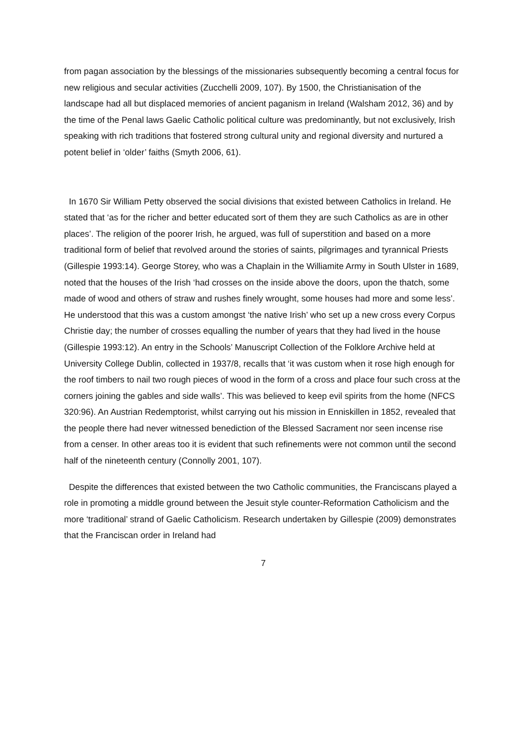from pagan association by the blessings of the missionaries subsequently becoming a central focus for new religious and secular activities (Zucchelli 2009, 107). By 1500, the Christianisation of the landscape had all but displaced memories of ancient paganism in Ireland (Walsham 2012, 36) and by the time of the Penal laws Gaelic Catholic political culture was predominantly, but not exclusively, Irish speaking with rich traditions that fostered strong cultural unity and regional diversity and nurtured a potent belief in ‘older’ faiths (Smyth 2006, 61).
In 1670 Sir William Petty observed the social divisions that existed between Catholics in Ireland. He stated that ‘as for the richer and better educated sort of them they are such Catholics as are in other places’. The religion of the poorer Irish, he argued, was full of superstition and based on a more traditional form of belief that revolved around the stories of saints, pilgrimages and tyrannical Priests (Gillespie 1993:14). George Storey, who was a Chaplain in the Williamite Army in South Ulster in 1689, noted that the houses of the Irish ‘had crosses on the inside above the doors, upon the thatch, some made of wood and others of straw and rushes finely wrought, some houses had more and some less’. He understood that this was a custom amongst ‘the native Irish’ who set up a new cross every Corpus Christie day; the number of crosses equalling the number of years that they had lived in the house (Gillespie 1993:12). An entry in the Schools’ Manuscript Collection of the Folklore Archive held at University College Dublin, collected in 1937/8, recalls that ‘it was custom when it rose high enough for the roof timbers to nail two rough pieces of wood in the form of a cross and place four such cross at the corners joining the gables and side walls’. This was believed to keep evil spirits from the home (NFCS 320:96). An Austrian Redemptorist, whilst carrying out his mission in Enniskillen in 1852, revealed that the people there had never witnessed benediction of the Blessed Sacrament nor seen incense rise from a censer. In other areas too it is evident that such refinements were not common until the second half of the nineteenth century (Connolly 2001, 107).
Despite the differences that existed between the two Catholic communities, the Franciscans played a role in promoting a middle ground between the Jesuit style counter-Reformation Catholicism and the more ‘traditional’ strand of Gaelic Catholicism. Research undertaken by Gillespie (2009) demonstrates that the Franciscan order in Ireland had
7